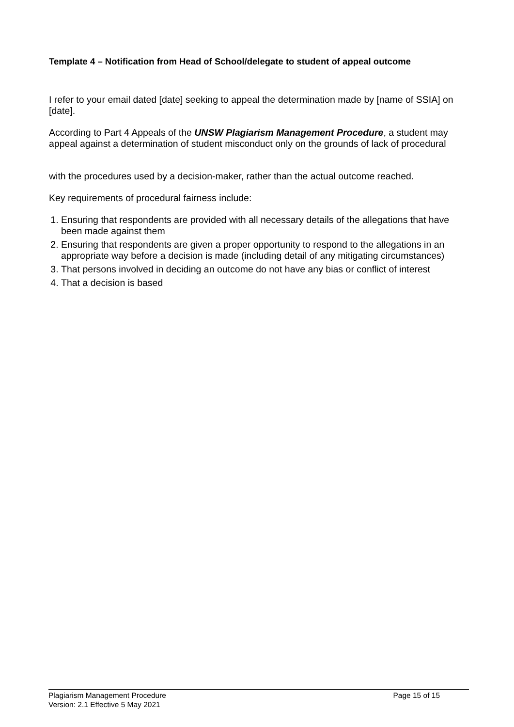Template 4 – Notification from Head of School/delegate to student of appeal outcome
I refer to your email dated [date] seeking to appeal the determination made by [name of SSIA] on [date].
According to Part 4 Appeals of the UNSW Plagiarism Management Procedure, a student may appeal against a determination of student misconduct only on the grounds of lack of procedural
with the procedures used by a decision-maker, rather than the actual outcome reached.
Key requirements of procedural fairness include:
1. Ensuring that respondents are provided with all necessary details of the allegations that have been made against them
2. Ensuring that respondents are given a proper opportunity to respond to the allegations in an appropriate way before a decision is made (including detail of any mitigating circumstances)
3. That persons involved in deciding an outcome do not have any bias or conflict of interest
4. That a decision is based
Plagiarism Management Procedure Page 15 of 15
Version: 2.1 Effective 5 May 2021